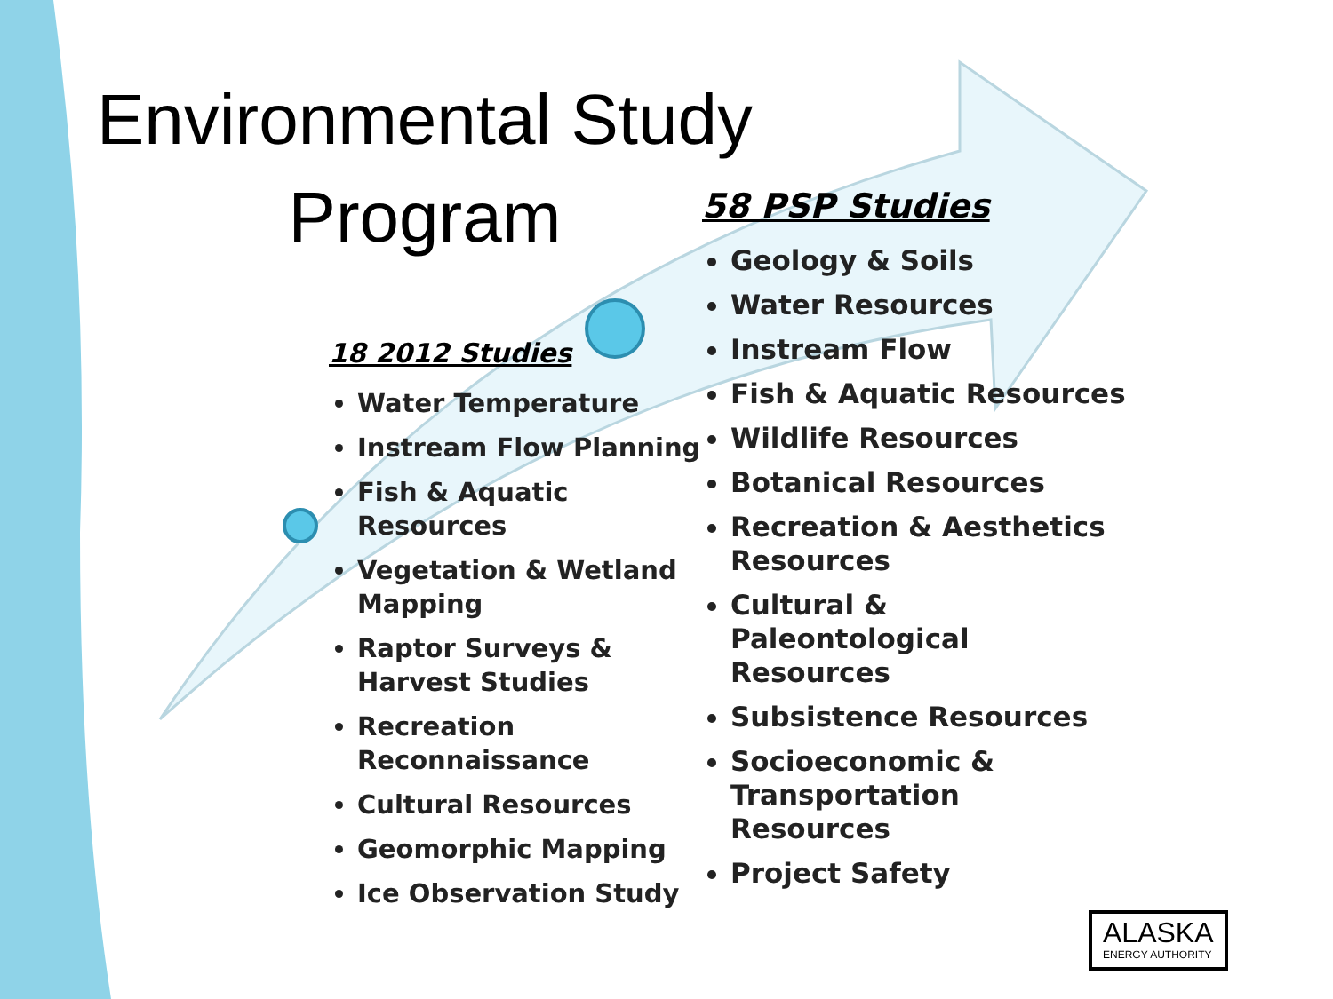Environmental Study Program
18 2012 Studies
Water Temperature
Instream Flow Planning
Fish & Aquatic Resources
Vegetation & Wetland Mapping
Raptor Surveys & Harvest Studies
Recreation Reconnaissance
Cultural Resources
Geomorphic Mapping
Ice Observation Study
58 PSP Studies
Geology & Soils
Water Resources
Instream Flow
Fish & Aquatic Resources
Wildlife Resources
Botanical Resources
Recreation & Aesthetics Resources
Cultural & Paleontological Resources
Subsistence Resources
Socioeconomic & Transportation Resources
Project Safety
ALASKA
ENERGY AUTHORITY